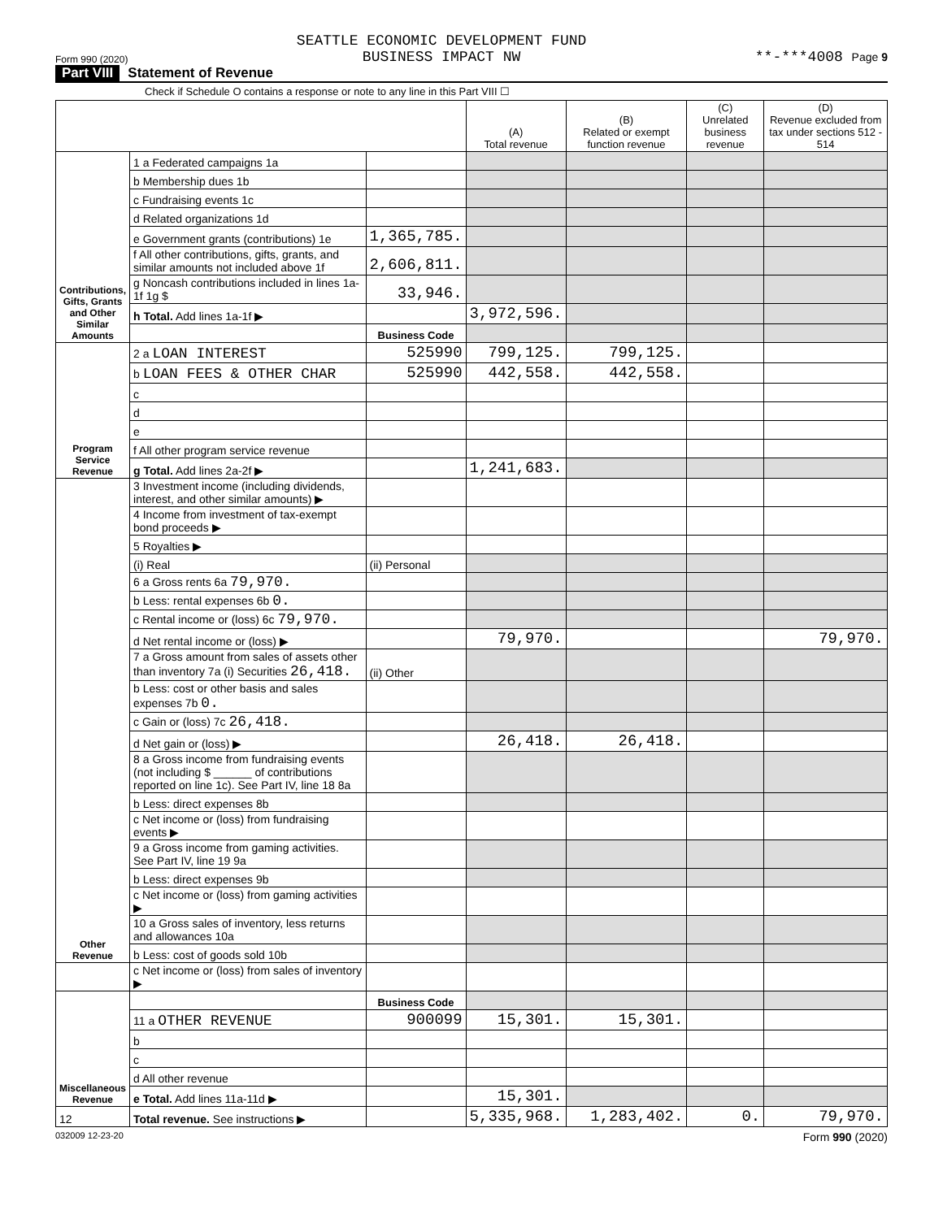Form 990 (2020) SEATTLE ECONOMIC DEVELOPMENT FUND
BUSINESS IMPACT NW **-***4008 Page 9
Part VIII Statement of Revenue
Check if Schedule O contains a response or note to any line in this Part VIII ☐
| | | | (A) Total revenue | (B) Related or exempt function revenue | (C) Unrelated business revenue | (D) Revenue excluded from tax under sections 512 - 514 |
| --- | --- | --- | --- | --- | --- | --- |
| Contributions, Gifts, Grants and Other Similar Amounts | 1 a Federated campaigns 1a | | | | | |
| | b Membership dues 1b | | | | | |
| | c Fundraising events 1c | | | | | |
| | d Related organizations 1d | | | | | |
| | e Government grants (contributions) 1e | 1,365,785. | | | | |
| | f All other contributions, gifts, grants, and similar amounts not included above 1f | 2,606,811. | | | | |
| | g Noncash contributions included in lines 1a-1f 1g $ | 33,946. | | | | |
| | h Total. Add lines 1a-1f ▶ | | 3,972,596. | | | |
| | | Business Code | | | | |
| Program Service Revenue | 2 a LOAN INTEREST | 525990 | 799,125. | 799,125. | | |
| | b LOAN FEES & OTHER CHAR | 525990 | 442,558. | 442,558. | | |
| | c | | | | | |
| | d | | | | | |
| | e | | | | | |
| | f All other program service revenue | | | | | |
| | g Total. Add lines 2a-2f ▶ | | 1,241,683. | | | |
| Other Revenue | 3 Investment income (including dividends, interest, and other similar amounts) ▶ | | | | | |
| | 4 Income from investment of tax-exempt bond proceeds ▶ | | | | | |
| | 5 Royalties ▶ | | | | | |
| | (i) Real | (ii) Personal | | | | |
| | 6 a Gross rents 6a 79,970. | | | | | |
| | b Less: rental expenses 6b 0. | | | | | |
| | c Rental income or (loss) 6c 79,970. | | | | | |
| | d Net rental income or (loss) ▶ | | 79,970. | | | 79,970. |
| | 7 a Gross amount from sales of assets other than inventory 7a (i) Securities 26,418. | (ii) Other | | | | |
| | b Less: cost or other basis and sales expenses 7b 0. | | | | | |
| | c Gain or (loss) 7c 26,418. | | | | | |
| | d Net gain or (loss) ▶ | | 26,418. | 26,418. | | |
| | 8 a Gross income from fundraising events (not including $ ______ of contributions reported on line 1c). See Part IV, line 18 8a | | | | | |
| | b Less: direct expenses 8b | | | | | |
| | c Net income or (loss) from fundraising events ▶ | | | | | |
| | 9 a Gross income from gaming activities. See Part IV, line 19 9a | | | | | |
| | b Less: direct expenses 9b | | | | | |
| | c Net income or (loss) from gaming activities ▶ | | | | | |
| | 10 a Gross sales of inventory, less returns and allowances 10a | | | | | |
| | b Less: cost of goods sold 10b | | | | | |
| | c Net income or (loss) from sales of inventory ▶ | | | | | |
| Miscellaneous Revenue | | Business Code | | | | |
| | 11 a OTHER REVENUE | 900099 | 15,301. | 15,301. | | |
| | b | | | | | |
| | c | | | | | |
| | d All other revenue | | | | | |
| | e Total. Add lines 11a-11d ▶ | | 15,301. | | | |
| 12 | Total revenue. See instructions ▶ | | 5,335,968. | 1,283,402. | 0. | 79,970. |
032009 12-23-20 Form 990 (2020)